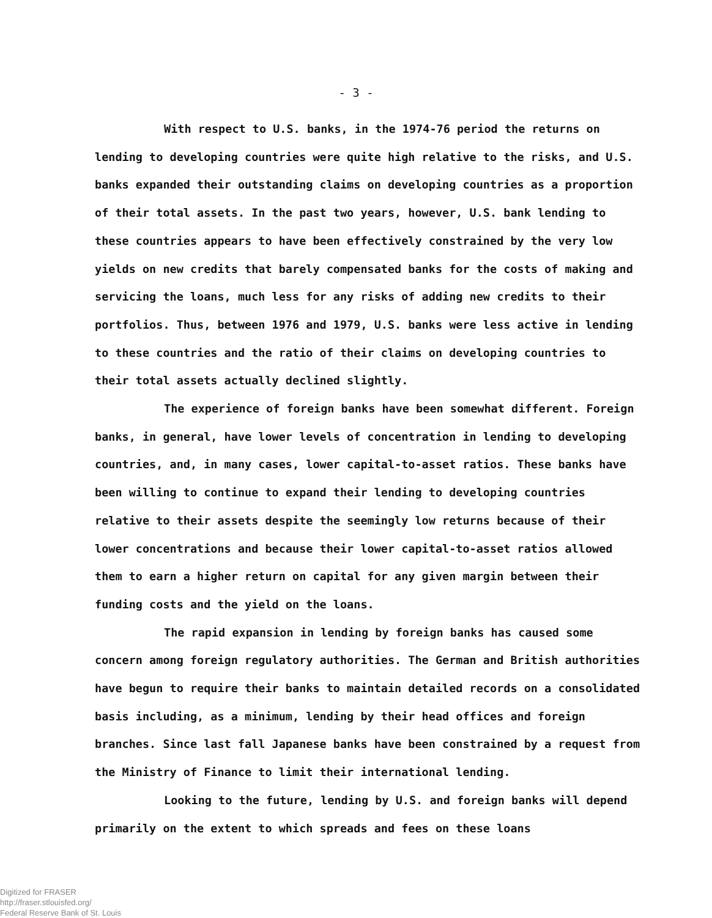- 3 -
With respect to U.S. banks, in the 1974-76 period the returns on lending to developing countries were quite high relative to the risks, and U.S. banks expanded their outstanding claims on developing countries as a proportion of their total assets. In the past two years, however, U.S. bank lending to these countries appears to have been effectively constrained by the very low yields on new credits that barely compensated banks for the costs of making and servicing the loans, much less for any risks of adding new credits to their portfolios. Thus, between 1976 and 1979, U.S. banks were less active in lending to these countries and the ratio of their claims on developing countries to their total assets actually declined slightly.
The experience of foreign banks have been somewhat different. Foreign banks, in general, have lower levels of concentration in lending to developing countries, and, in many cases, lower capital-to-asset ratios. These banks have been willing to continue to expand their lending to developing countries relative to their assets despite the seemingly low returns because of their lower concentrations and because their lower capital-to-asset ratios allowed them to earn a higher return on capital for any given margin between their funding costs and the yield on the loans.
The rapid expansion in lending by foreign banks has caused some concern among foreign regulatory authorities. The German and British authorities have begun to require their banks to maintain detailed records on a consolidated basis including, as a minimum, lending by their head offices and foreign branches. Since last fall Japanese banks have been constrained by a request from the Ministry of Finance to limit their international lending.
Looking to the future, lending by U.S. and foreign banks will depend primarily on the extent to which spreads and fees on these loans
Digitized for FRASER
http://fraser.stlouisfed.org/
Federal Reserve Bank of St. Louis